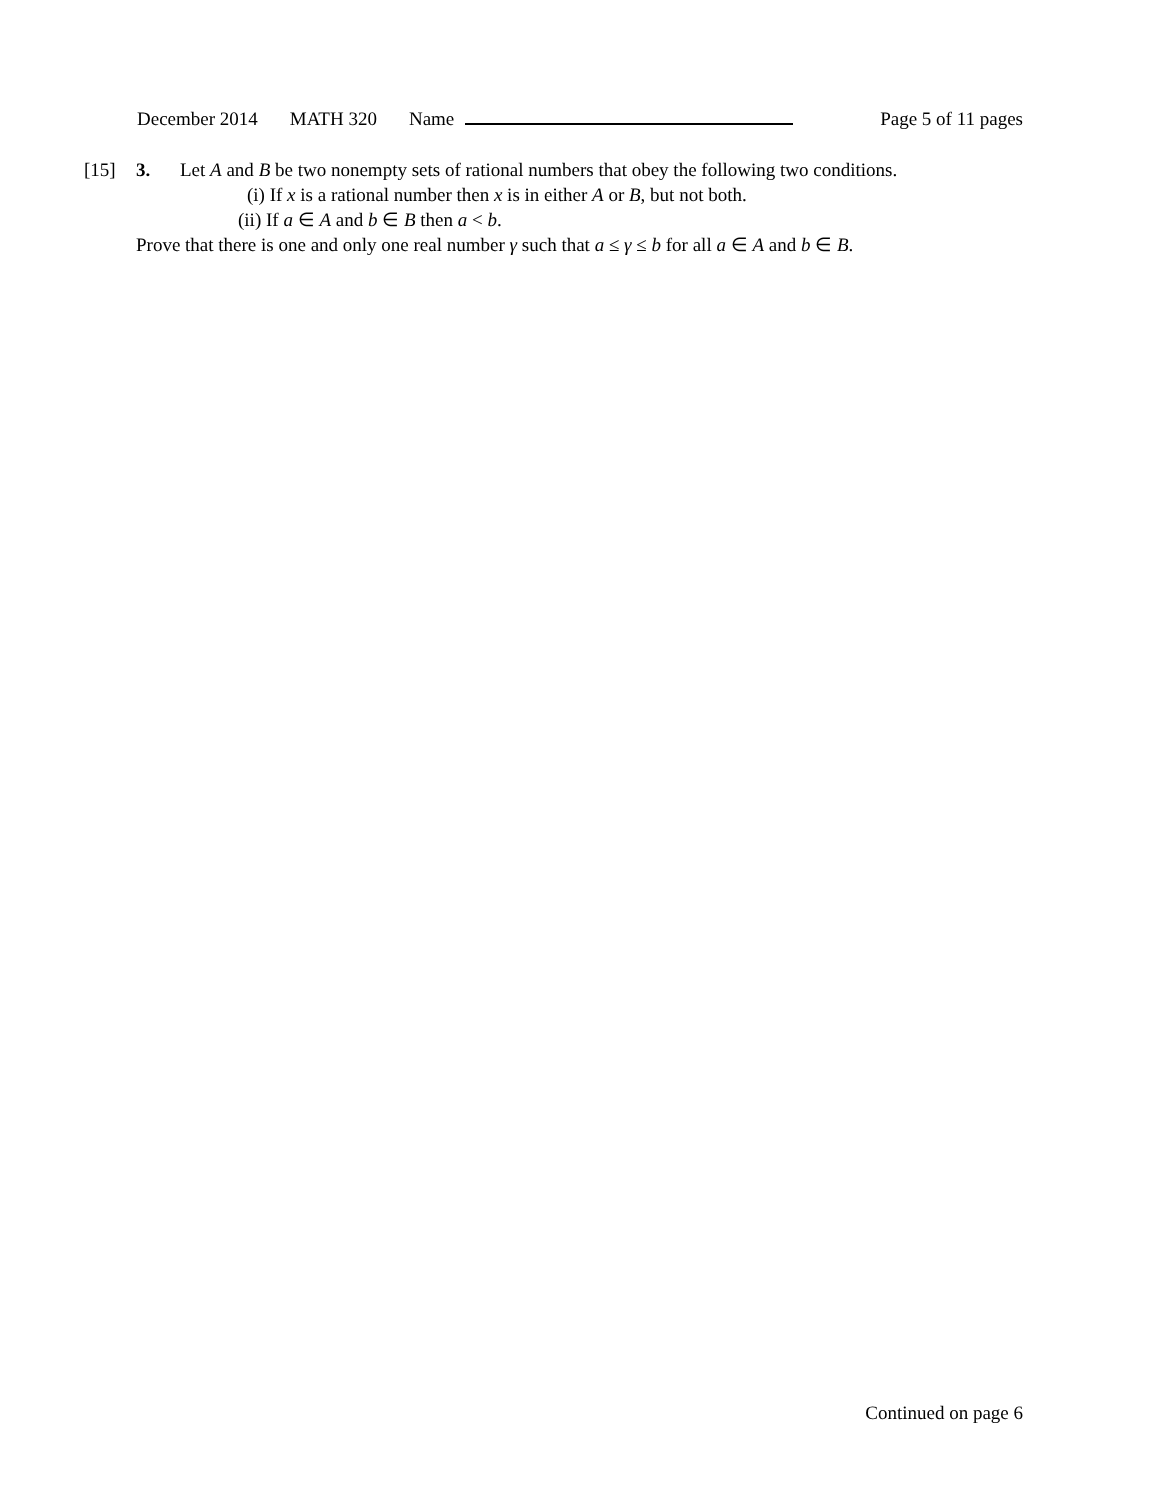December 2014 MATH 320 Name Page 5 of 11 pages
[15] 3. Let A and B be two nonempty sets of rational numbers that obey the following two conditions.
(i) If x is a rational number then x is in either A or B, but not both.
(ii) If a ∈ A and b ∈ B then a < b.
Prove that there is one and only one real number γ such that a ≤ γ ≤ b for all a ∈ A and b ∈ B.
Continued on page 6